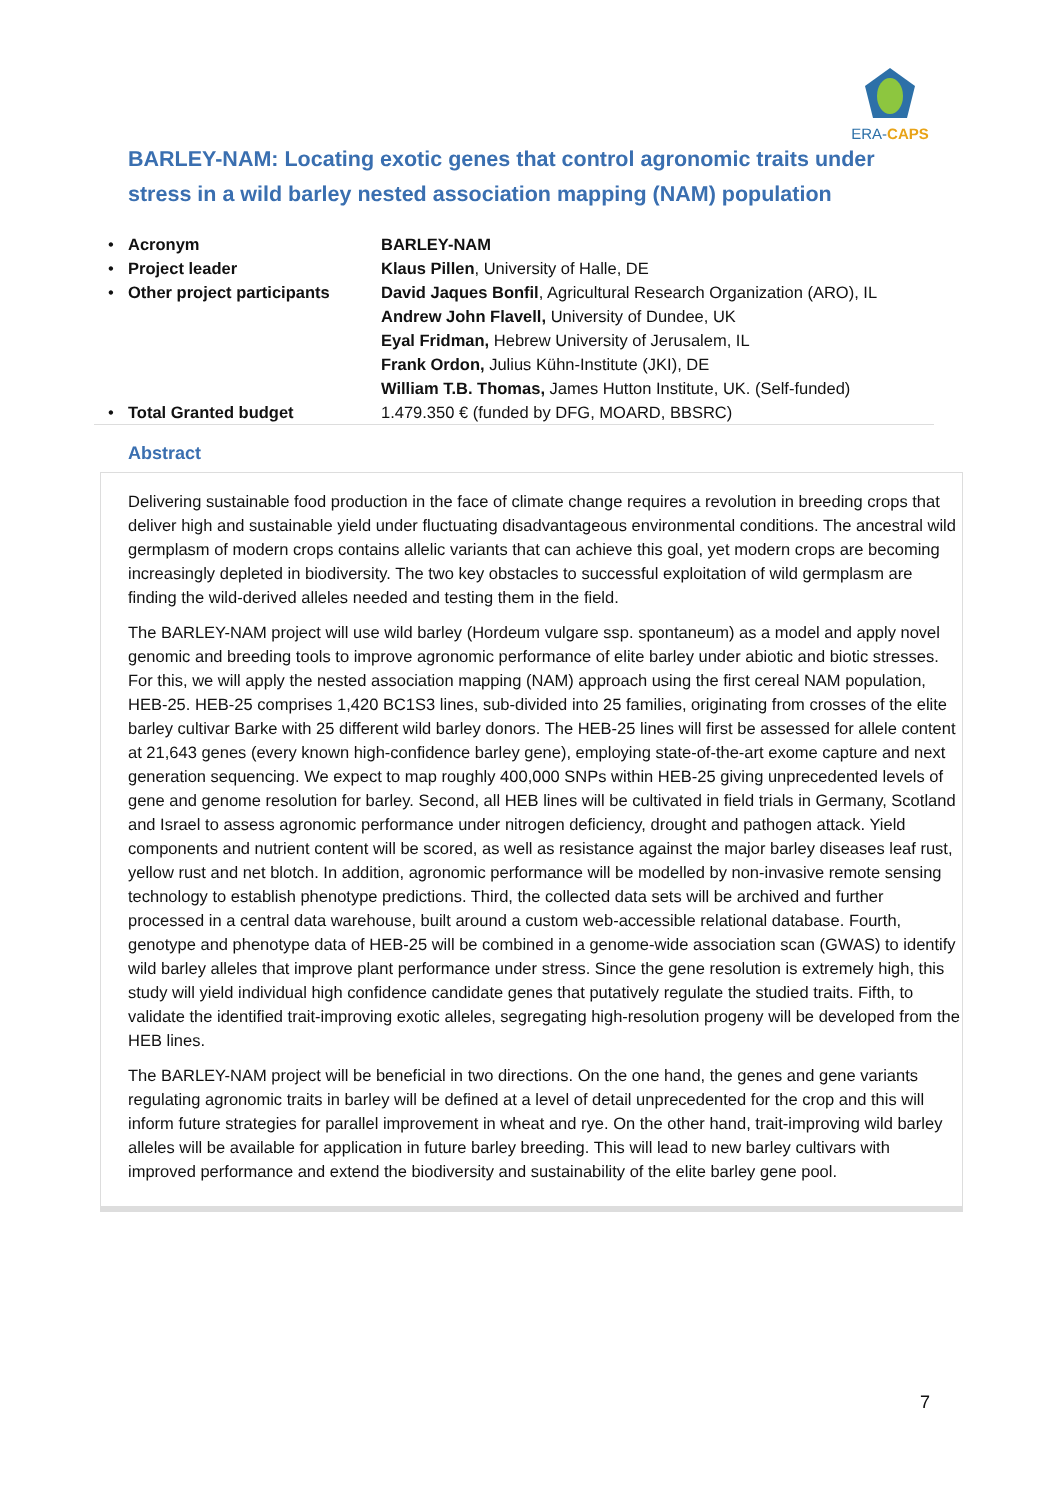ERA-CAPS
BARLEY-NAM: Locating exotic genes that control agronomic traits under stress in a wild barley nested association mapping (NAM) population
| • | Acronym | BARLEY-NAM |
| • | Project leader | Klaus Pillen , University of Halle, DE |
| • | Other project participants | David Jaques Bonfil , Agricultural Research Organization (ARO), IL Andrew John Flavell, University of Dundee, UK Eyal Fridman, Hebrew University of Jerusalem, IL Frank Ordon, Julius Kühn-Institute (JKI), DE William T.B. Thomas, James Hutton Institute, UK. (Self-funded) |
| • | Total Granted budget | 1.479.350 € (funded by DFG, MOARD, BBSRC) |
Abstract
Delivering sustainable food production in the face of climate change requires a revolution in breeding crops that deliver high and sustainable yield under fluctuating disadvantageous environmental conditions. The ancestral wild germplasm of modern crops contains allelic variants that can achieve this goal, yet modern crops are becoming increasingly depleted in biodiversity. The two key obstacles to successful exploitation of wild germplasm are finding the wild-derived alleles needed and testing them in the field.
The BARLEY-NAM project will use wild barley (Hordeum vulgare ssp. spontaneum) as a model and apply novel genomic and breeding tools to improve agronomic performance of elite barley under abiotic and biotic stresses. For this, we will apply the nested association mapping (NAM) approach using the first cereal NAM population, HEB-25. HEB-25 comprises 1,420 BC1S3 lines, sub-divided into 25 families, originating from crosses of the elite barley cultivar Barke with 25 different wild barley donors. The HEB-25 lines will first be assessed for allele content at 21,643 genes (every known high-confidence barley gene), employing state-of-the-art exome capture and next generation sequencing. We expect to map roughly 400,000 SNPs within HEB-25 giving unprecedented levels of gene and genome resolution for barley. Second, all HEB lines will be cultivated in field trials in Germany, Scotland and Israel to assess agronomic performance under nitrogen deficiency, drought and pathogen attack. Yield components and nutrient content will be scored, as well as resistance against the major barley diseases leaf rust, yellow rust and net blotch. In addition, agronomic performance will be modelled by non-invasive remote sensing technology to establish phenotype predictions. Third, the collected data sets will be archived and further processed in a central data warehouse, built around a custom web-accessible relational database. Fourth, genotype and phenotype data of HEB-25 will be combined in a genome-wide association scan (GWAS) to identify wild barley alleles that improve plant performance under stress. Since the gene resolution is extremely high, this study will yield individual high confidence candidate genes that putatively regulate the studied traits. Fifth, to validate the identified trait-improving exotic alleles, segregating high-resolution progeny will be developed from the HEB lines.
The BARLEY-NAM project will be beneficial in two directions. On the one hand, the genes and gene variants regulating agronomic traits in barley will be defined at a level of detail unprecedented for the crop and this will inform future strategies for parallel improvement in wheat and rye. On the other hand, trait-improving wild barley alleles will be available for application in future barley breeding. This will lead to new barley cultivars with improved performance and extend the biodiversity and sustainability of the elite barley gene pool.
7